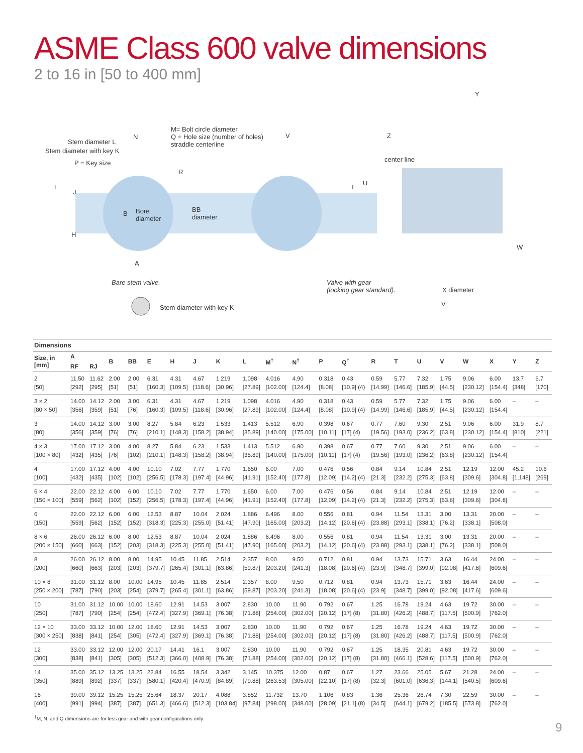ASME Class 600 valve dimensions
2 to 16 in [50 to 400 mm]
Stem diameter L
Stem diameter with key K
P = Key size
N
M= Bolt circle diameter
Q = Hole size (number of holes)
straddle centerline
V Z
Y
center line
R
E
J
T
U
B Bore
diameter
BB
diameter
H
W
A
Bare stem valve. Valve with gear
(locking gear standard). X diameter
V Stem diameter with key K
Dimensions
| Size, in [mm] | A | | B | BB | E | H | J | K | L | M<sup>†</sup> | N<sup>†</sup> | P | Q<sup>†</sup> | R | T | U | V | W | X | Y | Z |
| --- | --- | --- | --- | --- | --- | --- | --- | --- | --- | --- | --- | --- | --- | --- | --- | --- | --- | --- | --- | --- | --- |
| | RF | RJ | | | | | | | | | | | | | | | | | | | |
| 2 [50] | 11.50 [292] | 11.62 [295] | 2.00 [51] | 2.00 [51] | 6.31 [160.3] | 4.31 [109.5] | 4.67 [118.6] | 1.219 [30.96] | 1.098 [27.89] | 4.016 [102.00] | 4.90 [124.4] | 0.318 [8.08] | 0.43 [10.9] (4) | 0.59 [14.99] | 5.77 [146.6] | 7.32 [185.9] | 1.75 [44.5] | 9.06 [230.12] | 6.00 [154.4] | 13.7 [348] | 6.7 [170] |
| 3 × 2 [80 × 50] | 14.00 [356] | 14.12 [359] | 2.00 [51] | 3.00 [76] | 6.31 [160.3] | 4.31 [109.5] | 4.67 [118.6] | 1.219 [30.96] | 1.098 [27.89] | 4.016 [102.00] | 4.90 [124.4] | 0.318 [8.08] | 0.43 [10.9] (4) | 0.59 [14.99] | 5.77 [146.6] | 7.32 [185.9] | 1.75 [44.5] | 9.06 [230.12] | 6.00 [154.4] | – | – |
| 3 [80] | 14.00 [356] | 14.12 [359] | 3.00 [76] | 3.00 [76] | 8.27 [210.1] | 5.84 [148.3] | 6.23 [158.2] | 1.533 [38.94] | 1.413 [35.89] | 5.512 [140.00] | 6.90 [175.00] | 0.398 [10.11] | 0.67 [17] (4) | 0.77 [19.56] | 7.60 [193.0] | 9.30 [236.2] | 2.51 [63.8] | 9.06 [230.12] | 6.00 [154.4] | 31.9 [810] | 8.7 [221] |
| 4 × 3 [100 × 80] | 17.00 [432] | 17.12 [435] | 3.00 [76] | 4.00 [102] | 8.27 [210.1] | 5.84 [148.3] | 6.23 [158.2] | 1.533 [38.94] | 1.413 [35.89] | 5.512 [140.00] | 6.90 [175.00] | 0.398 [10.11] | 0.67 [17] (4) | 0.77 [19.56] | 7.60 [193.0] | 9.30 [236.2] | 2.51 [63.8] | 9.06 [230.12] | 6.00 [154.4] | – | – |
| 4 [100] | 17.00 [432] | 17.12 [435] | 4.00 [102] | 4.00 [102] | 10.10 [256.5] | 7.02 [178.3] | 7.77 [197.4] | 1.770 [44.96] | 1.650 [41.91] | 6.00 [152.40] | 7.00 [177.8] | 0.476 [12.09] | 0.56 [14.2] (4) | 0.84 [21.3] | 9.14 [232.2] | 10.84 [275.3] | 2.51 [63.8] | 12.19 [309.6] | 12.00 [304.8] | 45.2 [1,148] | 10.6 [269] |
| 6 × 4 [150 × 100] | 22.00 [559] | 22.12 [562] | 4.00 [102] | 6.00 [152] | 10.10 [256.5] | 7.02 [178.3] | 7.77 [197.4] | 1.770 [44.96] | 1.650 [41.91] | 6.00 [152.40] | 7.00 [177.8] | 0.476 [12.09] | 0.56 [14.2] (4) | 0.84 [21.3] | 9.14 [232.2] | 10.84 [275.3] | 2.51 [63.8] | 12.19 [309.6] | 12.00 [304.8] | – | – |
| 6 [150] | 22.00 [559] | 22.12 [562] | 6.00 [152] | 6.00 [152] | 12.53 [318.3] | 8.87 [225.3] | 10.04 [255.0] | 2.024 [51.41] | 1.886 [47.90] | 6.496 [165.00] | 8.00 [203.2] | 0.556 [14.12] | 0.81 [20.6] (4) | 0.94 [23.88] | 11.54 [293.1] | 13.31 [338.1] | 3.00 [76.2] | 13.31 [338.1] | 20.00 [508.0] | – | – |
| 8 × 6 [200 × 150] | 26.00 [660] | 26.12 [663] | 6.00 [152] | 8.00 [203] | 12.53 [318.3] | 8.87 [225.3] | 10.04 [255.0] | 2.024 [51.41] | 1.886 [47.90] | 6.496 [165.00] | 8.00 [203.2] | 0.556 [14.12] | 0.81 [20.6] (4) | 0.94 [23.88] | 11.54 [293.1] | 13.31 [338.1] | 3.00 [76.2] | 13.31 [338.1] | 20.00 [508.0] | – | – |
| 8 [200] | 26.00 [660] | 26.12 [663] | 8.00 [203] | 8.00 [203] | 14.95 [379.7] | 10.45 [265.4] | 11.85 [301.1] | 2.514 [63.86] | 2.357 [59.87] | 8.00 [203.20] | 9.50 [241.3] | 0.712 [18.08] | 0.81 [20.6] (4) | 0.94 [23.9] | 13.73 [348.7] | 15.71 [399.0] | 3.63 [92.08] | 16.44 [417.6] | 24.00 [609.6] | – | – |
| 10 × 8 [250 × 200] | 31.00 [787] | 31.12 [790] | 8.00 [203] | 10.00 [254] | 14.95 [379.7] | 10.45 [265.4] | 11.85 [301.1] | 2.514 [63.86] | 2.357 [59.87] | 8.00 [203.20] | 9.50 [241.3] | 0.712 [18.08] | 0.81 [20.6] (4) | 0.94 [23.9] | 13.73 [348.7] | 15.71 [399.0] | 3.63 [92.08] | 16.44 [417.6] | 24.00 [609.6] | – | – |
| 10 [250] | 31.00 [787] | 31.12 [790] | 10.00 [254] | 10.00 [254] | 18.60 [472.4] | 12.91 [327.9] | 14.53 [369.1] | 3.007 [76.38] | 2.830 [71.88] | 10.00 [254.00] | 11.90 [302.00] | 0.792 [20.12] | 0.67 [17] (8) | 1.25 [31.80] | 16.78 [426.2] | 19.24 [488.7] | 4.63 [117.5] | 19.72 [500.9] | 30.00 [762.0] | – | – |
| 12 × 10 [300 × 250] | 33.00 [838] | 33.12 [841] | 10.00 [254] | 12.00 [305] | 18.60 [472.4] | 12.91 [327.9] | 14.53 [369.1] | 3.007 [76.38] | 2.830 [71.88] | 10.00 [254.00] | 11.90 [302.00] | 0.792 [20.12] | 0.67 [17] (8) | 1.25 [31.80] | 16.78 [426.2] | 19.24 [488.7] | 4.63 [117.5] | 19.72 [500.9] | 30.00 [762.0] | – | – |
| 12 [300] | 33.00 [838] | 33.12 [841] | 12.00 [305] | 12.00 [305] | 20.17 [512.3] | 14.41 [366.0] | 16.1 [408.9] | 3.007 [76.38] | 2.830 [71.88] | 10.00 [254.00] | 11.90 [302.00] | 0.792 [20.12] | 0.67 [17] (8) | 1.25 [31.80] | 18.35 [466.1] | 20.81 [528.6] | 4.63 [117.5] | 19.72 [500.9] | 30.00 [762.0] | – | – |
| 14 [350] | 35.00 [889] | 35.12 [892] | 13.25 [337] | 13.25 [337] | 22.84 [580.1] | 16.55 [420.4] | 18.54 [470.9] | 3.342 [84.89] | 3.145 [79.88] | 10.375 [263.53] | 12.00 [305.00] | 0.87 [22.10] | 0.67 [17] (8) | 1.27 [32.3] | 23.66 [601.0] | 25.05 [636.3] | 5.67 [144.1] | 21.28 [540.5] | 24.00 [609.6] | – | – |
| 16 [400] | 39.00 [991] | 39.12 [994] | 15.25 [387] | 15.25 [387] | 25.64 [651.3] | 18.37 [466.6] | 20.17 [512.3] | 4.088 [103.84] | 3.852 [97.84] | 11.732 [298.00] | 13.70 [348.00] | 1.106 [28.09] | 0.83 [21.1] (8) | 1.36 [34.5] | 25.36 [644.1] | 26.74 [679.2] | 7.30 [185.5] | 22.59 [573.8] | 30.00 [762.0] | – | – |
<sup>†</sup> M, N, and Q dimensions are for less gear and with gear configurations only.
9